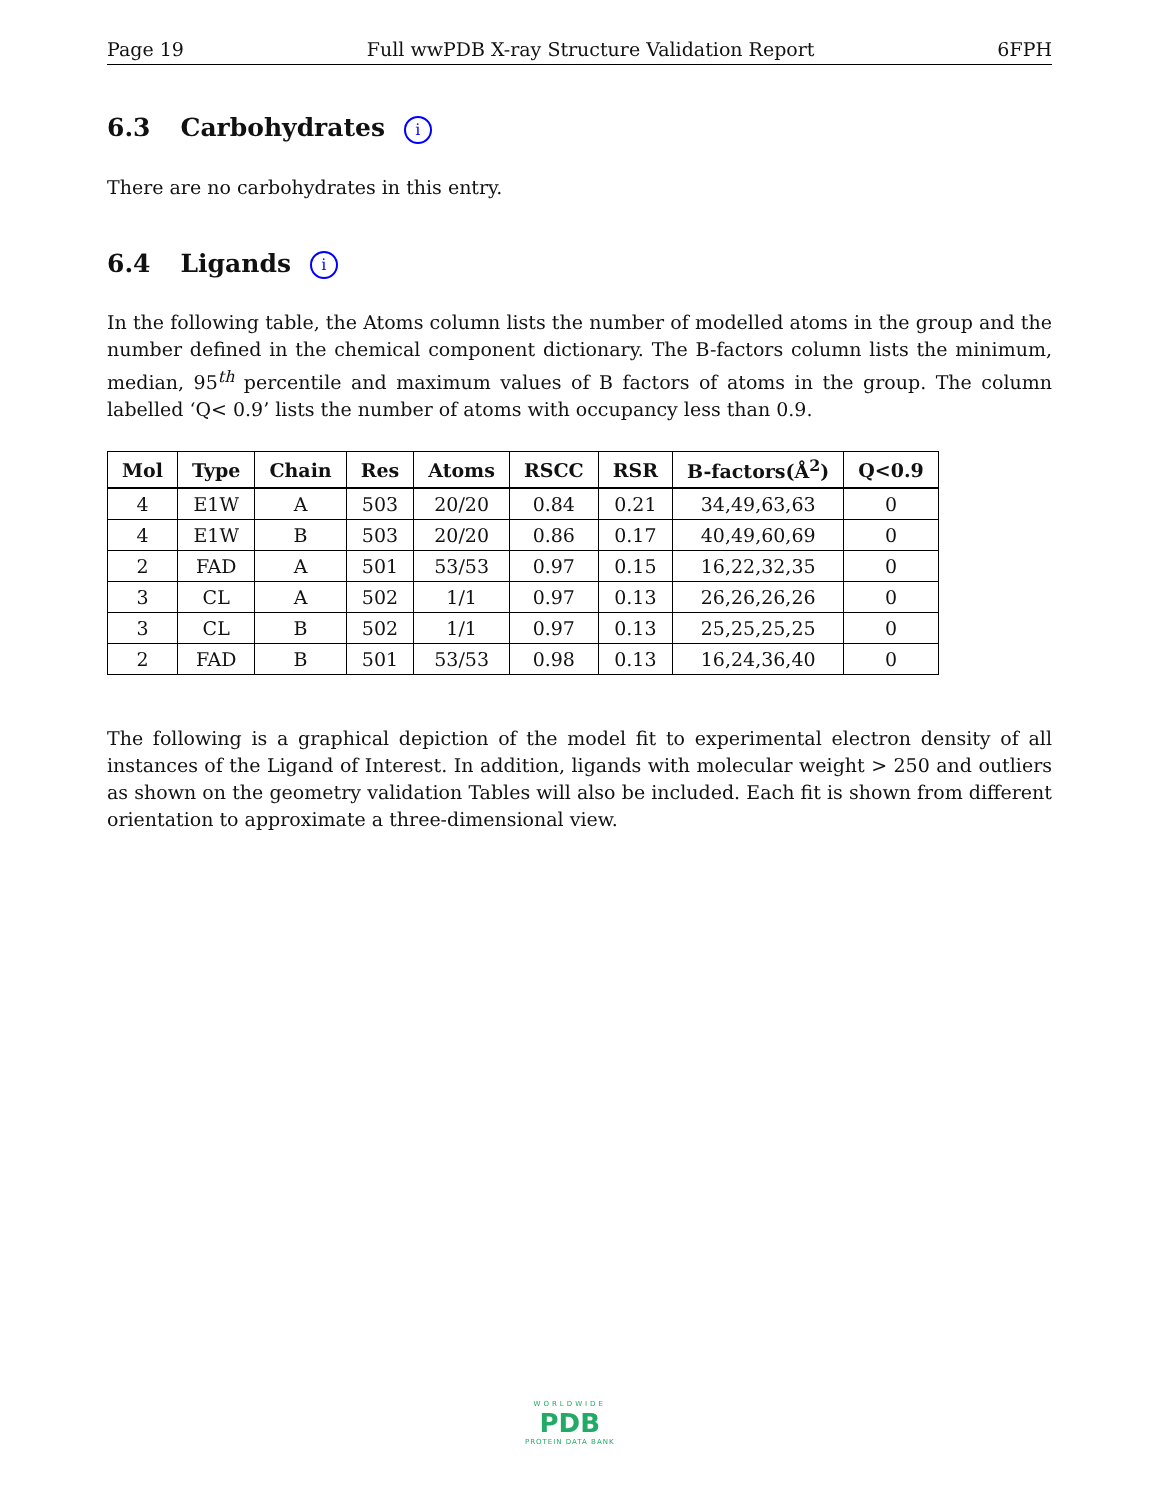Page 19 Full wwPDB X-ray Structure Validation Report 6FPH
6.3 Carbohydrates i
There are no carbohydrates in this entry.
6.4 Ligands i
In the following table, the Atoms column lists the number of modelled atoms in the group and the number defined in the chemical component dictionary. The B-factors column lists the minimum, median, 95<sup>th</sup> percentile and maximum values of B factors of atoms in the group. The column labelled ‘Q< 0.9’ lists the number of atoms with occupancy less than 0.9.
| Mol | Type | Chain | Res | Atoms | RSCC | RSR | B-factors(Å<sup>2</sup>) | Q<0.9 |
| --- | --- | --- | --- | --- | --- | --- | --- | --- |
| 4 | E1W | A | 503 | 20/20 | 0.84 | 0.21 | 34,49,63,63 | 0 |
| 4 | E1W | B | 503 | 20/20 | 0.86 | 0.17 | 40,49,60,69 | 0 |
| 2 | FAD | A | 501 | 53/53 | 0.97 | 0.15 | 16,22,32,35 | 0 |
| 3 | CL | A | 502 | 1/1 | 0.97 | 0.13 | 26,26,26,26 | 0 |
| 3 | CL | B | 502 | 1/1 | 0.97 | 0.13 | 25,25,25,25 | 0 |
| 2 | FAD | B | 501 | 53/53 | 0.98 | 0.13 | 16,24,36,40 | 0 |
The following is a graphical depiction of the model fit to experimental electron density of all instances of the Ligand of Interest. In addition, ligands with molecular weight > 250 and outliers as shown on the geometry validation Tables will also be included. Each fit is shown from different orientation to approximate a three-dimensional view.
WORLDWIDE
PDB
PROTEIN DATA BANK